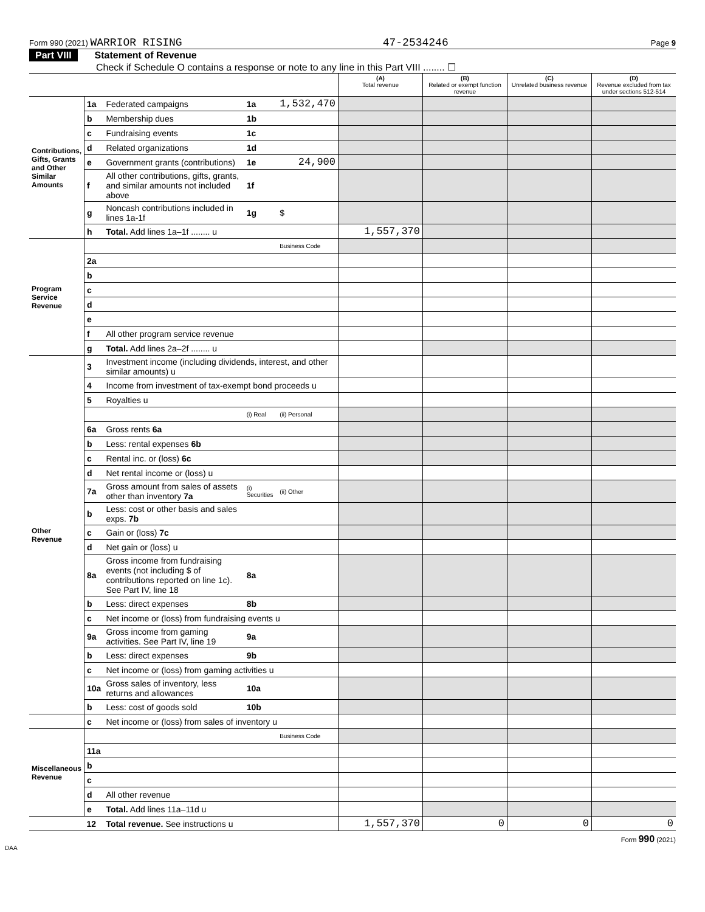Form 990 (2021) WARRIOR RISING 47-2534246 Page 9
Part VIII Statement of Revenue
Check if Schedule O contains a response or note to any line in this Part VIII ........ ☐
| | | | | | (A) Total revenue | (B) Related or exempt function revenue | (C) Unrelated business revenue | (D) Revenue excluded from tax under sections 512-514 |
| --- | --- | --- | --- | --- | --- | --- | --- | --- |
| Contributions, Gifts, Grants and Other Similar Amounts | 1a | Federated campaigns | 1a | 1,532,470 | | | | |
| | b | Membership dues | 1b | | | | | |
| | c | Fundraising events | 1c | | | | | |
| | d | Related organizations | 1d | | | | | |
| | e | Government grants (contributions) | 1e | 24,900 | | | | |
| | f | All other contributions, gifts, grants, and similar amounts not included above | 1f | | | | | |
| | g | Noncash contributions included in lines 1a-1f | 1g | $ | | | | |
| | h | Total. Add lines 1a–1f ........ u | | | 1,557,370 | | | |
| Program Service Revenue | | | | Business Code | | | | |
| | 2a | | | | | | | |
| | b | | | | | | | |
| | c | | | | | | | |
| | d | | | | | | | |
| | e | | | | | | | |
| | f | All other program service revenue | | | | | | |
| | g | Total. Add lines 2a–2f ........ u | | | | | | |
| Other Revenue | 3 | Investment income (including dividends, interest, and other similar amounts) u | | | | | | |
| | 4 | Income from investment of tax-exempt bond proceeds u | | | | | | |
| | 5 | Royalties u | | | | | | |
| | | | (i) Real | (ii) Personal | | | | |
| | 6a | Gross rents 6a | | | | | | |
| | b | Less: rental expenses 6b | | | | | | |
| | c | Rental inc. or (loss) 6c | | | | | | |
| | d | Net rental income or (loss) u | | | | | | |
| | 7a | Gross amount from sales of assets other than inventory 7a | (i) Securities | (ii) Other | | | | |
| | b | Less: cost or other basis and sales exps. 7b | | | | | | |
| | c | Gain or (loss) 7c | | | | | | |
| | d | Net gain or (loss) u | | | | | | |
| | 8a | Gross income from fundraising events (not including $ of contributions reported on line 1c). See Part IV, line 18 | 8a | | | | | |
| | b | Less: direct expenses | 8b | | | | | |
| | c | Net income or (loss) from fundraising events u | | | | | | |
| | 9a | Gross income from gaming activities. See Part IV, line 19 | 9a | | | | | |
| | b | Less: direct expenses | 9b | | | | | |
| | c | Net income or (loss) from gaming activities u | | | | | | |
| | 10a | Gross sales of inventory, less returns and allowances | 10a | | | | | |
| | b | Less: cost of goods sold | 10b | | | | | |
| | c | Net income or (loss) from sales of inventory u | | | | | | |
| Miscellaneous Revenue | | | | Business Code | | | | |
| | 11a | | | | | | | |
| | b | | | | | | | |
| | c | | | | | | | |
| | d | All other revenue | | | | | | |
| | e | Total. Add lines 11a–11d u | | | | | | |
| | 12 | Total revenue. See instructions u | | | 1,557,370 | 0 | 0 | 0 |
Form 990 (2021)
DAA